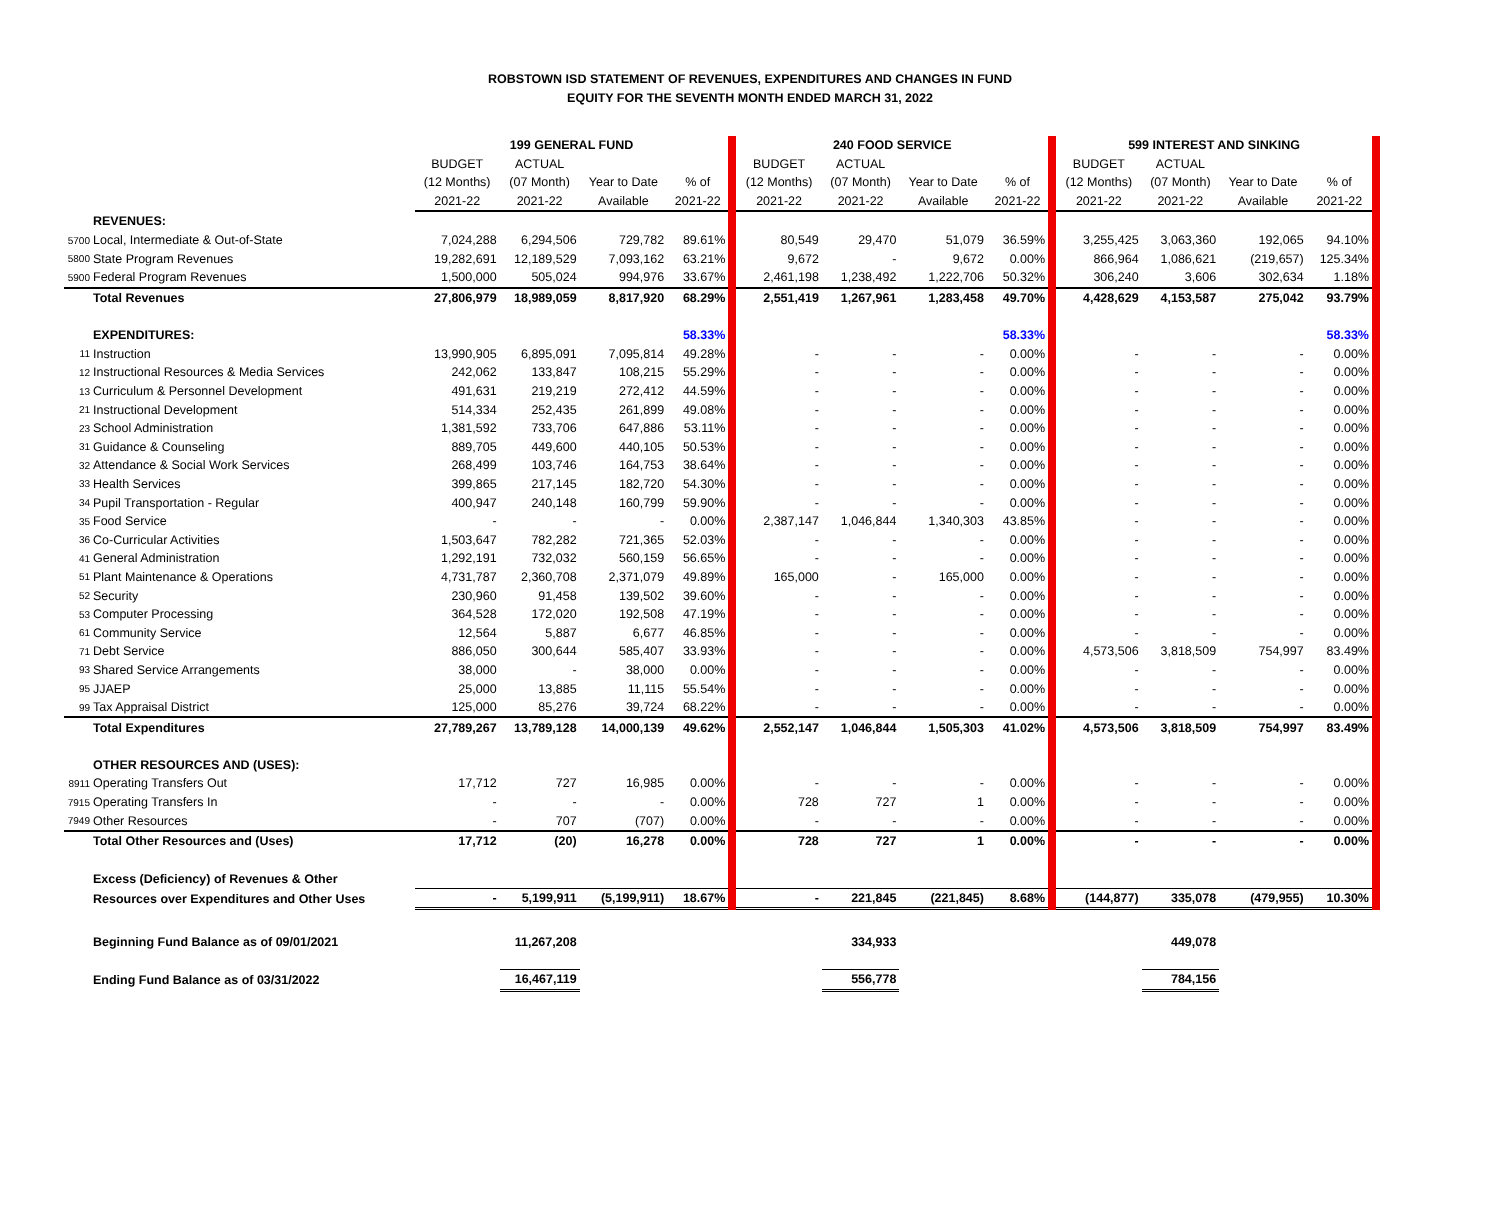ROBSTOWN ISD STATEMENT OF REVENUES, EXPENDITURES AND CHANGES IN FUND
EQUITY FOR THE SEVENTH MONTH ENDED MARCH 31, 2022
| | | 199 GENERAL FUND | | | | 240 FOOD SERVICE | | | | 599 INTEREST AND SINKING | | | |
| | | BUDGET | ACTUAL | | | BUDGET | ACTUAL | | | BUDGET | ACTUAL | | |
| | | (12 Months) | (07 Month) | Year to Date | % of | (12 Months) | (07 Month) | Year to Date | % of | (12 Months) | (07 Month) | Year to Date | % of |
| | | 2021-22 | 2021-22 | Available | 2021-22 | 2021-22 | 2021-22 | Available | 2021-22 | 2021-22 | 2021-22 | Available | 2021-22 |
| | REVENUES: | | | | | | | | | | | | |
| 5700 | Local, Intermediate & Out-of-State | 7,024,288 | 6,294,506 | 729,782 | 89.61% | 80,549 | 29,470 | 51,079 | 36.59% | 3,255,425 | 3,063,360 | 192,065 | 94.10% |
| 5800 | State Program Revenues | 19,282,691 | 12,189,529 | 7,093,162 | 63.21% | 9,672 | - | 9,672 | 0.00% | 866,964 | 1,086,621 | (219,657) | 125.34% |
| 5900 | Federal Program Revenues | 1,500,000 | 505,024 | 994,976 | 33.67% | 2,461,198 | 1,238,492 | 1,222,706 | 50.32% | 306,240 | 3,606 | 302,634 | 1.18% |
| | Total Revenues | 27,806,979 | 18,989,059 | 8,817,920 | 68.29% | 2,551,419 | 1,267,961 | 1,283,458 | 49.70% | 4,428,629 | 4,153,587 | 275,042 | 93.79% |
| | EXPENDITURES: | | | | 58.33% | | | | 58.33% | | | | 58.33% |
| 11 | Instruction | 13,990,905 | 6,895,091 | 7,095,814 | 49.28% | - | - | - | 0.00% | - | - | - | 0.00% |
| 12 | Instructional Resources & Media Services | 242,062 | 133,847 | 108,215 | 55.29% | - | - | - | 0.00% | - | - | - | 0.00% |
| 13 | Curriculum & Personnel Development | 491,631 | 219,219 | 272,412 | 44.59% | - | - | - | 0.00% | - | - | - | 0.00% |
| 21 | Instructional Development | 514,334 | 252,435 | 261,899 | 49.08% | - | - | - | 0.00% | - | - | - | 0.00% |
| 23 | School Administration | 1,381,592 | 733,706 | 647,886 | 53.11% | - | - | - | 0.00% | - | - | - | 0.00% |
| 31 | Guidance & Counseling | 889,705 | 449,600 | 440,105 | 50.53% | - | - | - | 0.00% | - | - | - | 0.00% |
| 32 | Attendance & Social Work Services | 268,499 | 103,746 | 164,753 | 38.64% | - | - | - | 0.00% | - | - | - | 0.00% |
| 33 | Health Services | 399,865 | 217,145 | 182,720 | 54.30% | - | - | - | 0.00% | - | - | - | 0.00% |
| 34 | Pupil Transportation - Regular | 400,947 | 240,148 | 160,799 | 59.90% | - | - | - | 0.00% | - | - | - | 0.00% |
| 35 | Food Service | - | - | - | 0.00% | 2,387,147 | 1,046,844 | 1,340,303 | 43.85% | - | - | - | 0.00% |
| 36 | Co-Curricular Activities | 1,503,647 | 782,282 | 721,365 | 52.03% | - | - | - | 0.00% | - | - | - | 0.00% |
| 41 | General Administration | 1,292,191 | 732,032 | 560,159 | 56.65% | - | - | - | 0.00% | - | - | - | 0.00% |
| 51 | Plant Maintenance & Operations | 4,731,787 | 2,360,708 | 2,371,079 | 49.89% | 165,000 | - | 165,000 | 0.00% | - | - | - | 0.00% |
| 52 | Security | 230,960 | 91,458 | 139,502 | 39.60% | - | - | - | 0.00% | - | - | - | 0.00% |
| 53 | Computer Processing | 364,528 | 172,020 | 192,508 | 47.19% | - | - | - | 0.00% | - | - | - | 0.00% |
| 61 | Community Service | 12,564 | 5,887 | 6,677 | 46.85% | - | - | - | 0.00% | - | - | - | 0.00% |
| 71 | Debt Service | 886,050 | 300,644 | 585,407 | 33.93% | - | - | - | 0.00% | 4,573,506 | 3,818,509 | 754,997 | 83.49% |
| 93 | Shared Service Arrangements | 38,000 | - | 38,000 | 0.00% | - | - | - | 0.00% | - | - | - | 0.00% |
| 95 | JJAEP | 25,000 | 13,885 | 11,115 | 55.54% | - | - | - | 0.00% | - | - | - | 0.00% |
| 99 | Tax Appraisal District | 125,000 | 85,276 | 39,724 | 68.22% | - | - | - | 0.00% | - | - | - | 0.00% |
| | Total Expenditures | 27,789,267 | 13,789,128 | 14,000,139 | 49.62% | 2,552,147 | 1,046,844 | 1,505,303 | 41.02% | 4,573,506 | 3,818,509 | 754,997 | 83.49% |
| | OTHER RESOURCES AND (USES): | | | | | | | | | | | | |
| 8911 | Operating Transfers Out | 17,712 | 727 | 16,985 | 0.00% | - | - | - | 0.00% | - | - | - | 0.00% |
| 7915 | Operating Transfers In | - | - | - | 0.00% | 728 | 727 | 1 | 0.00% | - | - | - | 0.00% |
| 7949 | Other Resources | - | 707 | (707) | 0.00% | - | - | - | 0.00% | - | - | - | 0.00% |
| | Total Other Resources and (Uses) | 17,712 | (20) | 16,278 | 0.00% | 728 | 727 | 1 | 0.00% | - | - | - | 0.00% |
| | Excess (Deficiency) of Revenues & Other | | | | | | | | | | | | |
| | Resources over Expenditures and Other Uses | - | 5,199,911 | (5,199,911) | 18.67% | - | 221,845 | (221,845) | 8.68% | (144,877) | 335,078 | (479,955) | 10.30% |
| | Beginning Fund Balance as of 09/01/2021 | | 11,267,208 | | | | 334,933 | | | | 449,078 | | |
| | Ending Fund Balance as of 03/31/2022 | | 16,467,119 | | | | 556,778 | | | | 784,156 | | |